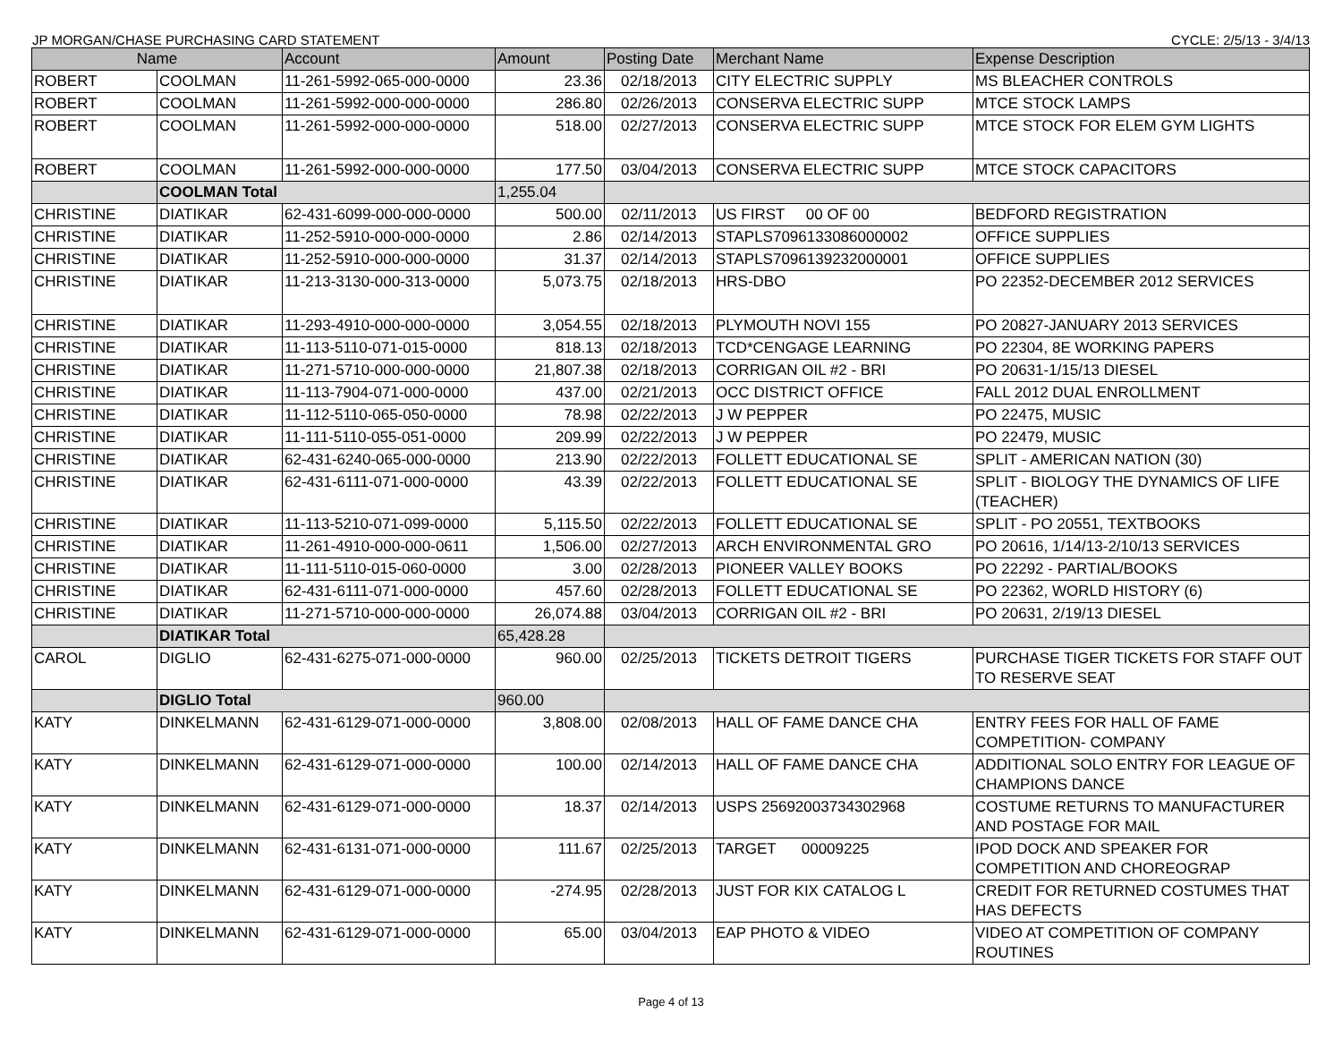JP MORGAN/CHASE PURCHASING CARD STATEMENT CYCLE: 2/5/13 - 3/4/13
| Name | | Account | Amount | Posting Date | Merchant Name | Expense Description |
| --- | --- | --- | --- | --- | --- | --- |
| ROBERT | COOLMAN | 11-261-5992-065-000-0000 | 23.36 | 02/18/2013 | CITY ELECTRIC SUPPLY | MS BLEACHER CONTROLS |
| ROBERT | COOLMAN | 11-261-5992-000-000-0000 | 286.80 | 02/26/2013 | CONSERVA ELECTRIC SUPP | MTCE STOCK LAMPS |
| ROBERT | COOLMAN | 11-261-5992-000-000-0000 | 518.00 | 02/27/2013 | CONSERVA ELECTRIC SUPP | MTCE STOCK FOR ELEM GYM LIGHTS |
| ROBERT | COOLMAN | 11-261-5992-000-000-0000 | 177.50 | 03/04/2013 | CONSERVA ELECTRIC SUPP | MTCE STOCK CAPACITORS |
| | COOLMAN Total | | 1,255.04 | | | |
| CHRISTINE | DIATIKAR | 62-431-6099-000-000-0000 | 500.00 | 02/11/2013 | US FIRST 00 OF 00 | BEDFORD REGISTRATION |
| CHRISTINE | DIATIKAR | 11-252-5910-000-000-0000 | 2.86 | 02/14/2013 | STAPLS7096133086000002 | OFFICE SUPPLIES |
| CHRISTINE | DIATIKAR | 11-252-5910-000-000-0000 | 31.37 | 02/14/2013 | STAPLS7096139232000001 | OFFICE SUPPLIES |
| CHRISTINE | DIATIKAR | 11-213-3130-000-313-0000 | 5,073.75 | 02/18/2013 | HRS-DBO | PO 22352-DECEMBER 2012 SERVICES |
| CHRISTINE | DIATIKAR | 11-293-4910-000-000-0000 | 3,054.55 | 02/18/2013 | PLYMOUTH NOVI 155 | PO 20827-JANUARY 2013 SERVICES |
| CHRISTINE | DIATIKAR | 11-113-5110-071-015-0000 | 818.13 | 02/18/2013 | TCD*CENGAGE LEARNING | PO 22304, 8E WORKING PAPERS |
| CHRISTINE | DIATIKAR | 11-271-5710-000-000-0000 | 21,807.38 | 02/18/2013 | CORRIGAN OIL #2 - BRI | PO 20631-1/15/13 DIESEL |
| CHRISTINE | DIATIKAR | 11-113-7904-071-000-0000 | 437.00 | 02/21/2013 | OCC DISTRICT OFFICE | FALL 2012 DUAL ENROLLMENT |
| CHRISTINE | DIATIKAR | 11-112-5110-065-050-0000 | 78.98 | 02/22/2013 | J W PEPPER | PO 22475, MUSIC |
| CHRISTINE | DIATIKAR | 11-111-5110-055-051-0000 | 209.99 | 02/22/2013 | J W PEPPER | PO 22479, MUSIC |
| CHRISTINE | DIATIKAR | 62-431-6240-065-000-0000 | 213.90 | 02/22/2013 | FOLLETT EDUCATIONAL SE | SPLIT - AMERICAN NATION (30) |
| CHRISTINE | DIATIKAR | 62-431-6111-071-000-0000 | 43.39 | 02/22/2013 | FOLLETT EDUCATIONAL SE | SPLIT - BIOLOGY THE DYNAMICS OF LIFE (TEACHER) |
| CHRISTINE | DIATIKAR | 11-113-5210-071-099-0000 | 5,115.50 | 02/22/2013 | FOLLETT EDUCATIONAL SE | SPLIT - PO 20551, TEXTBOOKS |
| CHRISTINE | DIATIKAR | 11-261-4910-000-000-0611 | 1,506.00 | 02/27/2013 | ARCH ENVIRONMENTAL GRO | PO 20616, 1/14/13-2/10/13 SERVICES |
| CHRISTINE | DIATIKAR | 11-111-5110-015-060-0000 | 3.00 | 02/28/2013 | PIONEER VALLEY BOOKS | PO 22292 - PARTIAL/BOOKS |
| CHRISTINE | DIATIKAR | 62-431-6111-071-000-0000 | 457.60 | 02/28/2013 | FOLLETT EDUCATIONAL SE | PO 22362, WORLD HISTORY (6) |
| CHRISTINE | DIATIKAR | 11-271-5710-000-000-0000 | 26,074.88 | 03/04/2013 | CORRIGAN OIL #2 - BRI | PO 20631, 2/19/13 DIESEL |
| | DIATIKAR Total | | 65,428.28 | | | |
| CAROL | DIGLIO | 62-431-6275-071-000-0000 | 960.00 | 02/25/2013 | TICKETS DETROIT TIGERS | PURCHASE TIGER TICKETS FOR STAFF OUT TO RESERVE SEAT |
| | DIGLIO Total | | 960.00 | | | |
| KATY | DINKELMANN | 62-431-6129-071-000-0000 | 3,808.00 | 02/08/2013 | HALL OF FAME DANCE CHA | ENTRY FEES FOR HALL OF FAME COMPETITION- COMPANY |
| KATY | DINKELMANN | 62-431-6129-071-000-0000 | 100.00 | 02/14/2013 | HALL OF FAME DANCE CHA | ADDITIONAL SOLO ENTRY FOR LEAGUE OF CHAMPIONS DANCE |
| KATY | DINKELMANN | 62-431-6129-071-000-0000 | 18.37 | 02/14/2013 | USPS 25692003734302968 | COSTUME RETURNS TO MANUFACTURER AND POSTAGE FOR MAIL |
| KATY | DINKELMANN | 62-431-6131-071-000-0000 | 111.67 | 02/25/2013 | TARGET 00009225 | IPOD DOCK AND SPEAKER FOR COMPETITION AND CHOREOGRAP |
| KATY | DINKELMANN | 62-431-6129-071-000-0000 | -274.95 | 02/28/2013 | JUST FOR KIX CATALOG L | CREDIT FOR RETURNED COSTUMES THAT HAS DEFECTS |
| KATY | DINKELMANN | 62-431-6129-071-000-0000 | 65.00 | 03/04/2013 | EAP PHOTO & VIDEO | VIDEO AT COMPETITION OF COMPANY ROUTINES |
Page 4 of 13